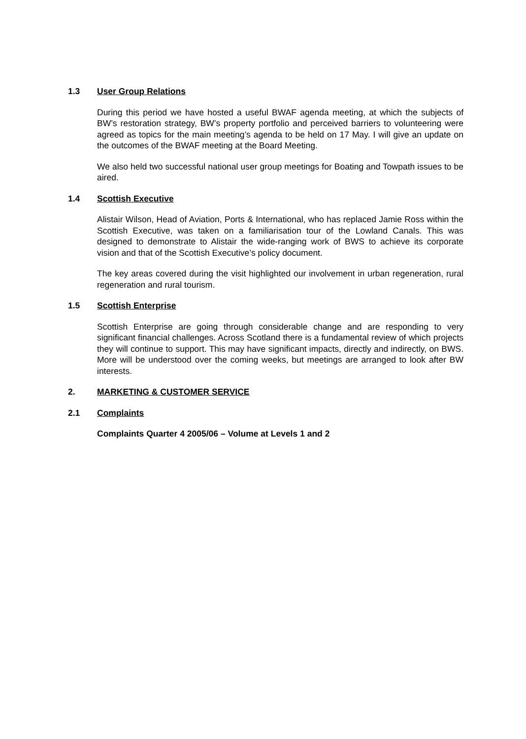1.3 User Group Relations
During this period we have hosted a useful BWAF agenda meeting, at which the subjects of BW’s restoration strategy, BW’s property portfolio and perceived barriers to volunteering were agreed as topics for the main meeting’s agenda to be held on 17 May. I will give an update on the outcomes of the BWAF meeting at the Board Meeting.
We also held two successful national user group meetings for Boating and Towpath issues to be aired.
1.4 Scottish Executive
Alistair Wilson, Head of Aviation, Ports & International, who has replaced Jamie Ross within the Scottish Executive, was taken on a familiarisation tour of the Lowland Canals. This was designed to demonstrate to Alistair the wide-ranging work of BWS to achieve its corporate vision and that of the Scottish Executive’s policy document.
The key areas covered during the visit highlighted our involvement in urban regeneration, rural regeneration and rural tourism.
1.5 Scottish Enterprise
Scottish Enterprise are going through considerable change and are responding to very significant financial challenges. Across Scotland there is a fundamental review of which projects they will continue to support. This may have significant impacts, directly and indirectly, on BWS. More will be understood over the coming weeks, but meetings are arranged to look after BW interests.
2. MARKETING & CUSTOMER SERVICE
2.1 Complaints
Complaints Quarter 4 2005/06 – Volume at Levels 1 and 2